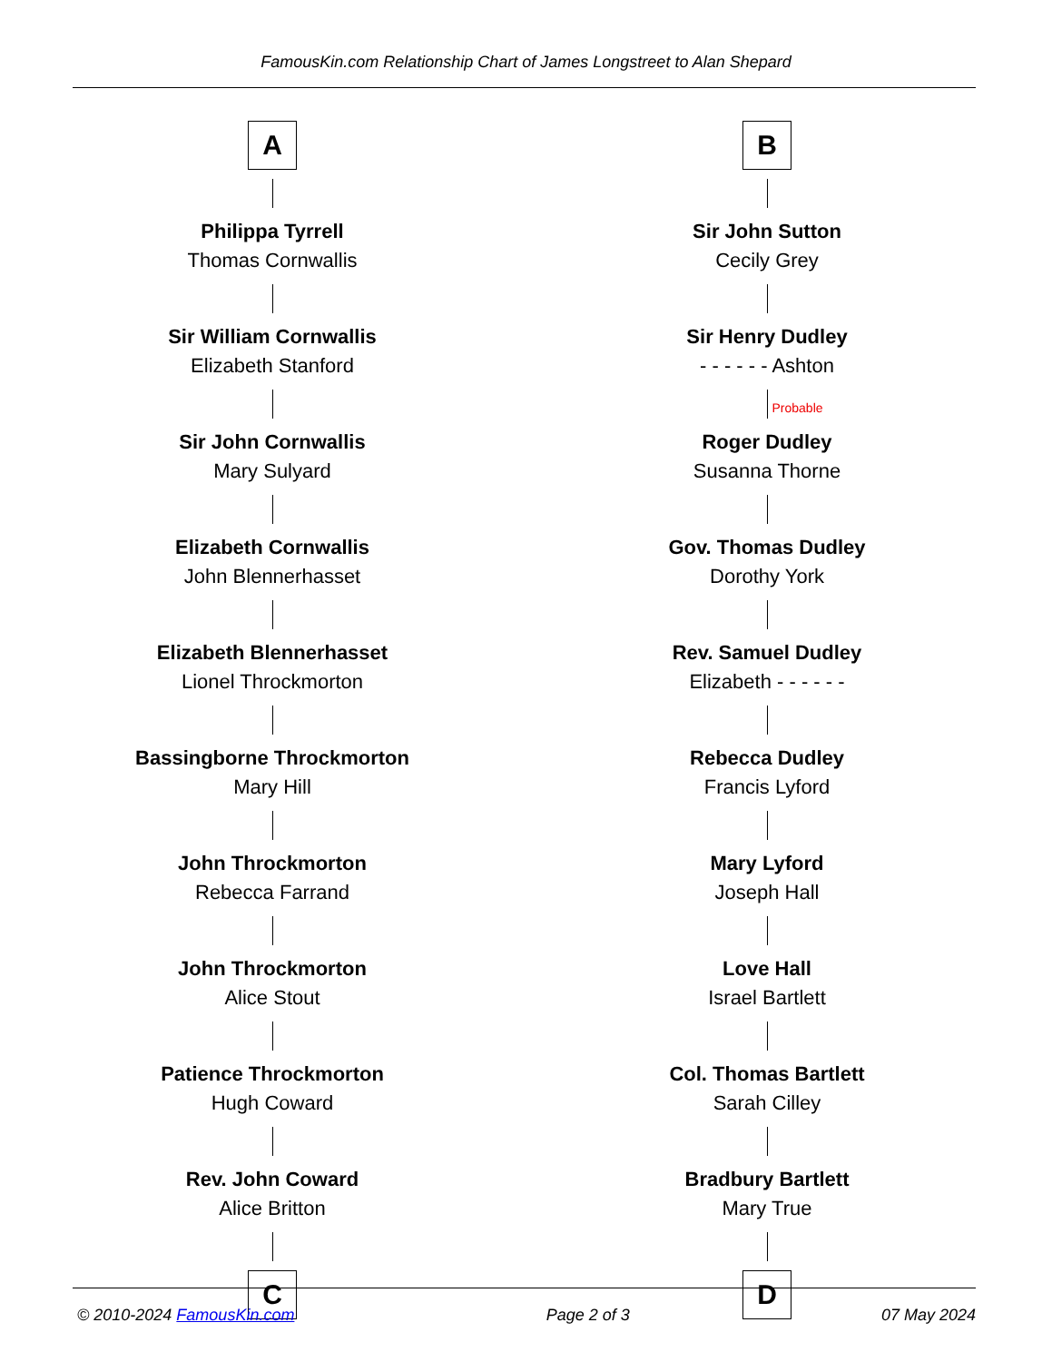FamousKin.com Relationship Chart of James Longstreet to Alan Shepard
A
Philippa Tyrrell
Thomas Cornwallis
Sir William Cornwallis
Elizabeth Stanford
Sir John Cornwallis
Mary Sulyard
Elizabeth Cornwallis
John Blennerhasset
Elizabeth Blennerhasset
Lionel Throckmorton
Bassingborne Throckmorton
Mary Hill
John Throckmorton
Rebecca Farrand
John Throckmorton
Alice Stout
Patience Throckmorton
Hugh Coward
Rev. John Coward
Alice Britton
C
B
Sir John Sutton
Cecily Grey
Sir Henry Dudley
- - - - - - Ashton
Probable
Roger Dudley
Susanna Thorne
Gov. Thomas Dudley
Dorothy York
Rev. Samuel Dudley
Elizabeth - - - - - -
Rebecca Dudley
Francis Lyford
Mary Lyford
Joseph Hall
Love Hall
Israel Bartlett
Col. Thomas Bartlett
Sarah Cilley
Bradbury Bartlett
Mary True
D
© 2010-2024 FamousKin.com Page 2 of 3 07 May 2024